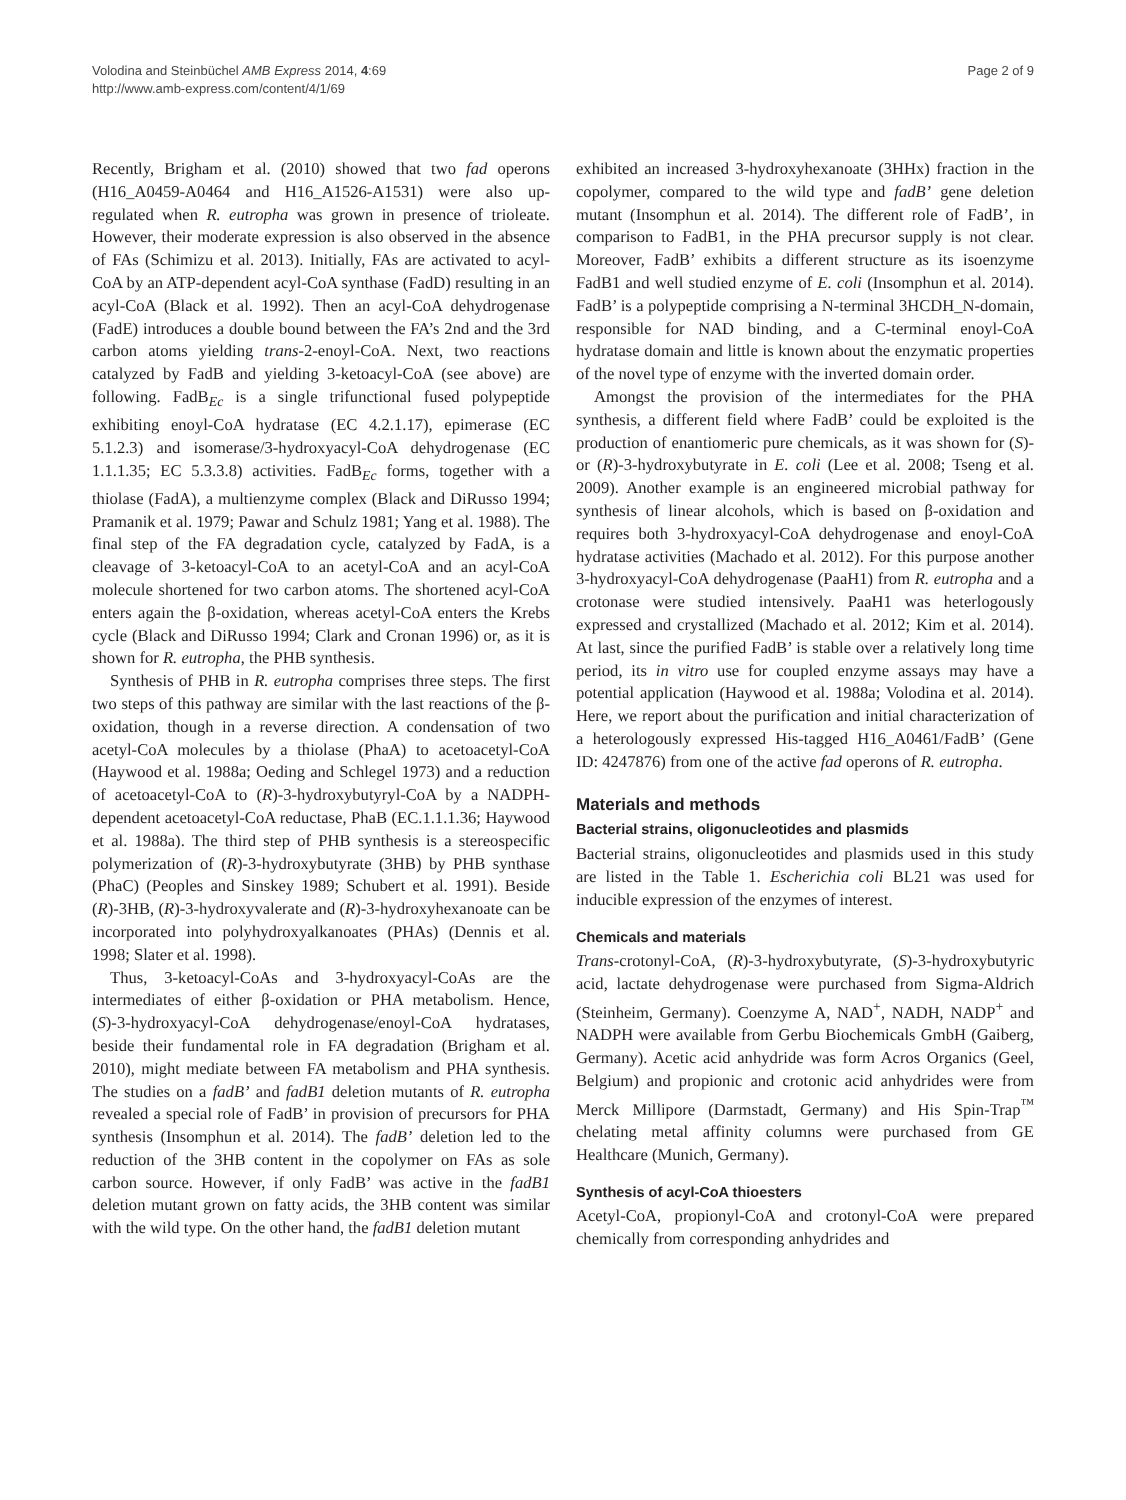Volodina and Steinbüchel AMB Express 2014, 4:69
http://www.amb-express.com/content/4/1/69
Page 2 of 9
Recently, Brigham et al. (2010) showed that two fad operons (H16_A0459-A0464 and H16_A1526-A1531) were also up-regulated when R. eutropha was grown in presence of trioleate. However, their moderate expression is also observed in the absence of FAs (Schimizu et al. 2013). Initially, FAs are activated to acyl-CoA by an ATP-dependent acyl-CoA synthase (FadD) resulting in an acyl-CoA (Black et al. 1992). Then an acyl-CoA dehydrogenase (FadE) introduces a double bound between the FA’s 2nd and the 3rd carbon atoms yielding trans-2-enoyl-CoA. Next, two reactions catalyzed by FadB and yielding 3-ketoacyl-CoA (see above) are following. FadB<sub>Ec</sub> is a single trifunctional fused polypeptide exhibiting enoyl-CoA hydratase (EC 4.2.1.17), epimerase (EC 5.1.2.3) and isomerase/3-hydroxyacyl-CoA dehydrogenase (EC 1.1.1.35; EC 5.3.3.8) activities. FadB<sub>Ec</sub> forms, together with a thiolase (FadA), a multienzyme complex (Black and DiRusso 1994; Pramanik et al. 1979; Pawar and Schulz 1981; Yang et al. 1988). The final step of the FA degradation cycle, catalyzed by FadA, is a cleavage of 3-ketoacyl-CoA to an acetyl-CoA and an acyl-CoA molecule shortened for two carbon atoms. The shortened acyl-CoA enters again the β-oxidation, whereas acetyl-CoA enters the Krebs cycle (Black and DiRusso 1994; Clark and Cronan 1996) or, as it is shown for R. eutropha, the PHB synthesis.
Synthesis of PHB in R. eutropha comprises three steps. The first two steps of this pathway are similar with the last reactions of the β-oxidation, though in a reverse direction. A condensation of two acetyl-CoA molecules by a thiolase (PhaA) to acetoacetyl-CoA (Haywood et al. 1988a; Oeding and Schlegel 1973) and a reduction of acetoacetyl-CoA to (R)-3-hydroxybutyryl-CoA by a NADPH-dependent acetoacetyl-CoA reductase, PhaB (EC.1.1.1.36; Haywood et al. 1988a). The third step of PHB synthesis is a stereospecific polymerization of (R)-3-hydroxybutyrate (3HB) by PHB synthase (PhaC) (Peoples and Sinskey 1989; Schubert et al. 1991). Beside (R)-3HB, (R)-3-hydroxyvalerate and (R)-3-hydroxyhexanoate can be incorporated into polyhydroxyalkanoates (PHAs) (Dennis et al. 1998; Slater et al. 1998).
Thus, 3-ketoacyl-CoAs and 3-hydroxyacyl-CoAs are the intermediates of either β-oxidation or PHA metabolism. Hence, (S)-3-hydroxyacyl-CoA dehydrogenase/enoyl-CoA hydratases, beside their fundamental role in FA degradation (Brigham et al. 2010), might mediate between FA metabolism and PHA synthesis. The studies on a fadB’ and fadB1 deletion mutants of R. eutropha revealed a special role of FadB’ in provision of precursors for PHA synthesis (Insomphun et al. 2014). The fadB’ deletion led to the reduction of the 3HB content in the copolymer on FAs as sole carbon source. However, if only FadB’ was active in the fadB1 deletion mutant grown on fatty acids, the 3HB content was similar with the wild type. On the other hand, the fadB1 deletion mutant
exhibited an increased 3-hydroxyhexanoate (3HHx) fraction in the copolymer, compared to the wild type and fadB’ gene deletion mutant (Insomphun et al. 2014). The different role of FadB’, in comparison to FadB1, in the PHA precursor supply is not clear. Moreover, FadB’ exhibits a different structure as its isoenzyme FadB1 and well studied enzyme of E. coli (Insomphun et al. 2014). FadB’ is a polypeptide comprising a N-terminal 3HCDH_N-domain, responsible for NAD binding, and a C-terminal enoyl-CoA hydratase domain and little is known about the enzymatic properties of the novel type of enzyme with the inverted domain order.
Amongst the provision of the intermediates for the PHA synthesis, a different field where FadB’ could be exploited is the production of enantiomeric pure chemicals, as it was shown for (S)- or (R)-3-hydroxybutyrate in E. coli (Lee et al. 2008; Tseng et al. 2009). Another example is an engineered microbial pathway for synthesis of linear alcohols, which is based on β-oxidation and requires both 3-hydroxyacyl-CoA dehydrogenase and enoyl-CoA hydratase activities (Machado et al. 2012). For this purpose another 3-hydroxyacyl-CoA dehydrogenase (PaaH1) from R. eutropha and a crotonase were studied intensively. PaaH1 was heterlogously expressed and crystallized (Machado et al. 2012; Kim et al. 2014). At last, since the purified FadB’ is stable over a relatively long time period, its in vitro use for coupled enzyme assays may have a potential application (Haywood et al. 1988a; Volodina et al. 2014). Here, we report about the purification and initial characterization of a heterologously expressed His-tagged H16_A0461/FadB’ (Gene ID: 4247876) from one of the active fad operons of R. eutropha.
Materials and methods
Bacterial strains, oligonucleotides and plasmids
Bacterial strains, oligonucleotides and plasmids used in this study are listed in the Table 1. Escherichia coli BL21 was used for inducible expression of the enzymes of interest.
Chemicals and materials
Trans-crotonyl-CoA, (R)-3-hydroxybutyrate, (S)-3-hydroxybutyric acid, lactate dehydrogenase were purchased from Sigma-Aldrich (Steinheim, Germany). Coenzyme A, NAD<sup>+</sup>, NADH, NADP<sup>+</sup> and NADPH were available from Gerbu Biochemicals GmbH (Gaiberg, Germany). Acetic acid anhydride was form Acros Organics (Geel, Belgium) and propionic and crotonic acid anhydrides were from Merck Millipore (Darmstadt, Germany) and His Spin-Trap<sup>™</sup> chelating metal affinity columns were purchased from GE Healthcare (Munich, Germany).
Synthesis of acyl-CoA thioesters
Acetyl-CoA, propionyl-CoA and crotonyl-CoA were prepared chemically from corresponding anhydrides and